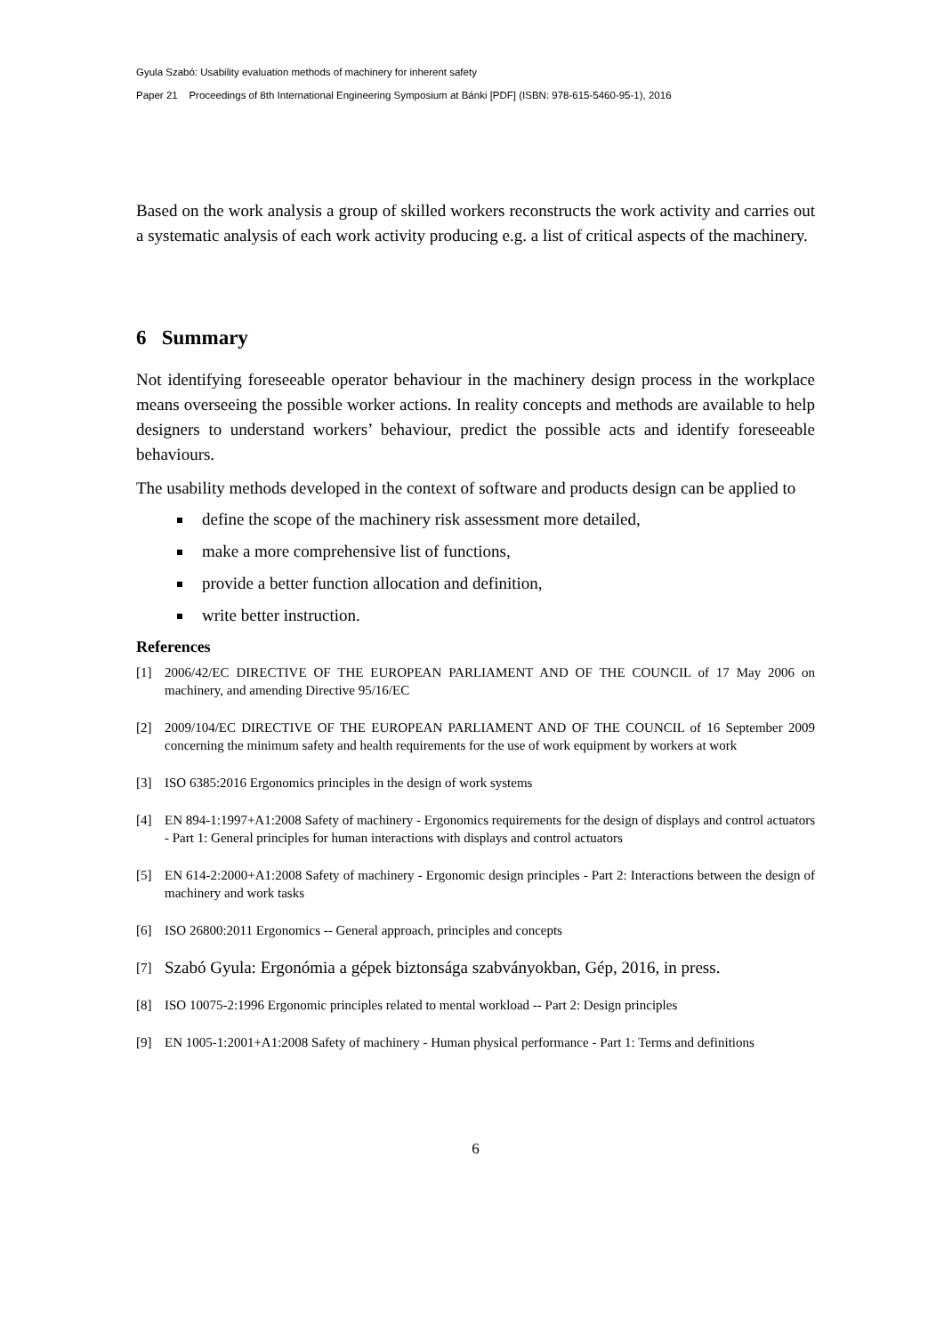Gyula Szabó: Usability evaluation methods of machinery for inherent safety
Paper 21 Proceedings of 8th International Engineering Symposium at Bánki [PDF] (ISBN: 978-615-5460-95-1), 2016
Based on the work analysis a group of skilled workers reconstructs the work activity and carries out a systematic analysis of each work activity producing e.g. a list of critical aspects of the machinery.
6 Summary
Not identifying foreseeable operator behaviour in the machinery design process in the workplace means overseeing the possible worker actions. In reality concepts and methods are available to help designers to understand workers’ behaviour, predict the possible acts and identify foreseeable behaviours.
The usability methods developed in the context of software and products design can be applied to
define the scope of the machinery risk assessment more detailed,
make a more comprehensive list of functions,
provide a better function allocation and definition,
write better instruction.
References
[1] 2006/42/EC DIRECTIVE OF THE EUROPEAN PARLIAMENT AND OF THE COUNCIL of 17 May 2006 on machinery, and amending Directive 95/16/EC
[2] 2009/104/EC DIRECTIVE OF THE EUROPEAN PARLIAMENT AND OF THE COUNCIL of 16 September 2009 concerning the minimum safety and health requirements for the use of work equipment by workers at work
[3] ISO 6385:2016 Ergonomics principles in the design of work systems
[4] EN 894-1:1997+A1:2008 Safety of machinery - Ergonomics requirements for the design of displays and control actuators - Part 1: General principles for human interactions with displays and control actuators
[5] EN 614-2:2000+A1:2008 Safety of machinery - Ergonomic design principles - Part 2: Interactions between the design of machinery and work tasks
[6] ISO 26800:2011 Ergonomics -- General approach, principles and concepts
[7] Szabó Gyula: Ergonómia a gépek biztonsága szabványokban, Gép, 2016, in press.
[8] ISO 10075-2:1996 Ergonomic principles related to mental workload -- Part 2: Design principles
[9] EN 1005-1:2001+A1:2008 Safety of machinery - Human physical performance - Part 1: Terms and definitions
6